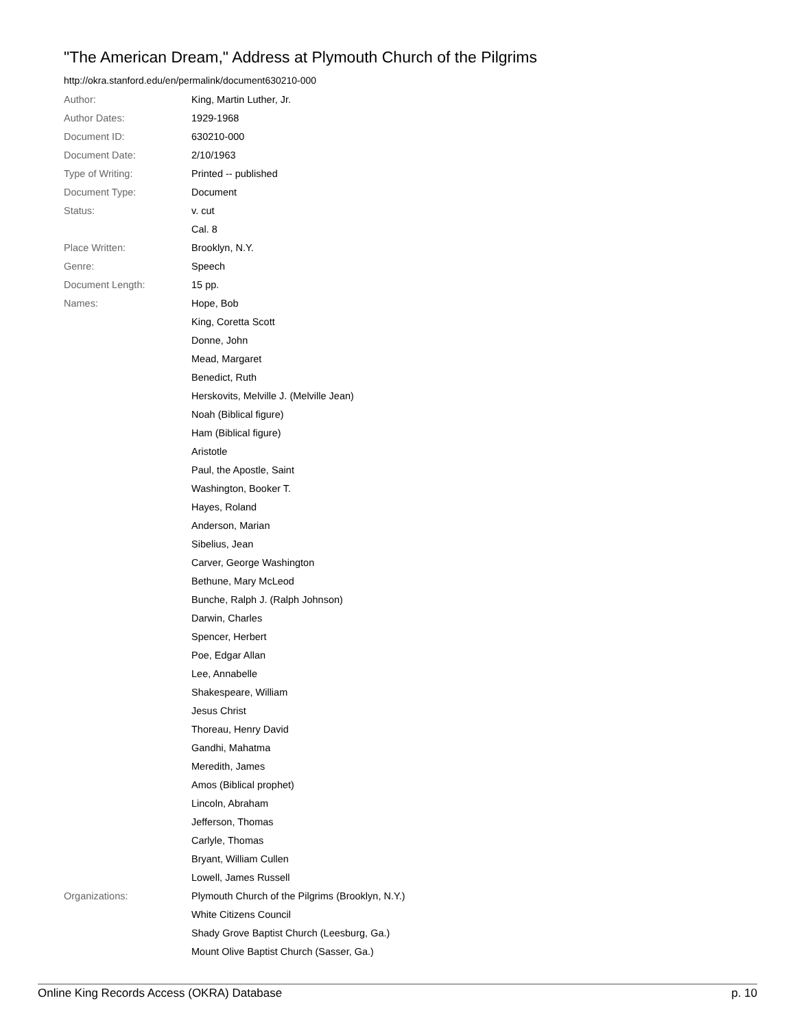"The American Dream," Address at Plymouth Church of the Pilgrims
http://okra.stanford.edu/en/permalink/document630210-000
| Author: | King, Martin Luther, Jr. |
| Author Dates: | 1929-1968 |
| Document ID: | 630210-000 |
| Document Date: | 2/10/1963 |
| Type of Writing: | Printed -- published |
| Document Type: | Document |
| Status: | v. cut |
| | Cal. 8 |
| Place Written: | Brooklyn, N.Y. |
| Genre: | Speech |
| Document Length: | 15 pp. |
| Names: | Hope, Bob |
| | King, Coretta Scott |
| | Donne, John |
| | Mead, Margaret |
| | Benedict, Ruth |
| | Herskovits, Melville J. (Melville Jean) |
| | Noah (Biblical figure) |
| | Ham (Biblical figure) |
| | Aristotle |
| | Paul, the Apostle, Saint |
| | Washington, Booker T. |
| | Hayes, Roland |
| | Anderson, Marian |
| | Sibelius, Jean |
| | Carver, George Washington |
| | Bethune, Mary McLeod |
| | Bunche, Ralph J. (Ralph Johnson) |
| | Darwin, Charles |
| | Spencer, Herbert |
| | Poe, Edgar Allan |
| | Lee, Annabelle |
| | Shakespeare, William |
| | Jesus Christ |
| | Thoreau, Henry David |
| | Gandhi, Mahatma |
| | Meredith, James |
| | Amos (Biblical prophet) |
| | Lincoln, Abraham |
| | Jefferson, Thomas |
| | Carlyle, Thomas |
| | Bryant, William Cullen |
| | Lowell, James Russell |
| Organizations: | Plymouth Church of the Pilgrims (Brooklyn, N.Y.) |
| | White Citizens Council |
| | Shady Grove Baptist Church (Leesburg, Ga.) |
| | Mount Olive Baptist Church (Sasser, Ga.) |
Online King Records Access (OKRA) Database p. 10